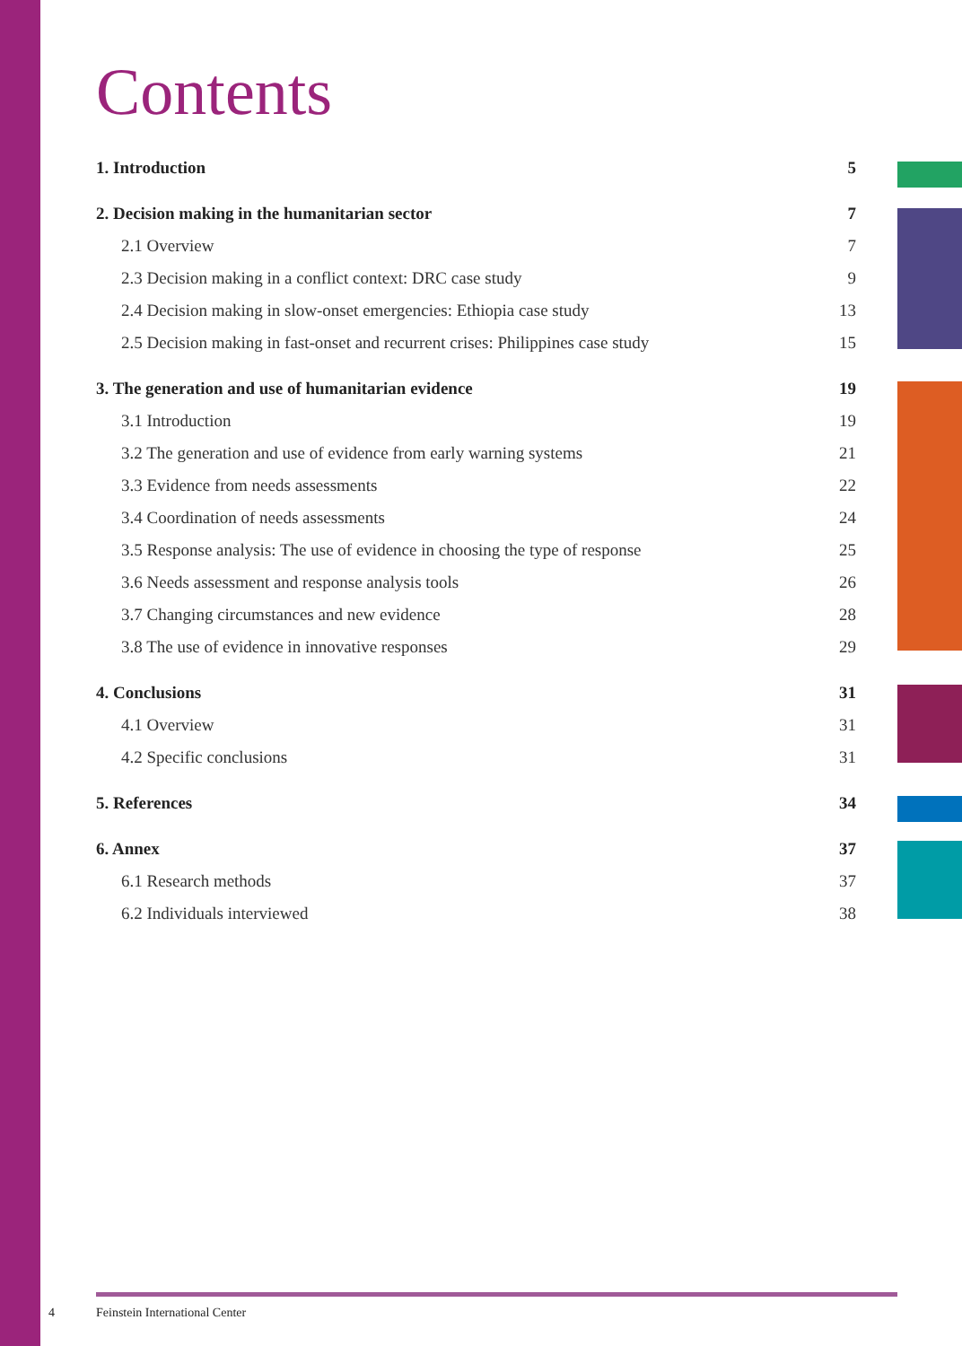Contents
1. Introduction 5
2. Decision making in the humanitarian sector 7
2.1 Overview 7
2.3 Decision making in a conflict context: DRC case study 9
2.4 Decision making in slow-onset emergencies: Ethiopia case study 13
2.5 Decision making in fast-onset and recurrent crises: Philippines case study 15
3. The generation and use of humanitarian evidence 19
3.1 Introduction 19
3.2 The generation and use of evidence from early warning systems 21
3.3 Evidence from needs assessments 22
3.4 Coordination of needs assessments 24
3.5 Response analysis: The use of evidence in choosing the type of response 25
3.6 Needs assessment and response analysis tools 26
3.7 Changing circumstances and new evidence 28
3.8 The use of evidence in innovative responses 29
4. Conclusions 31
4.1 Overview 31
4.2 Specific conclusions 31
5. References 34
6. Annex 37
6.1 Research methods 37
6.2 Individuals interviewed 38
4 Feinstein International Center